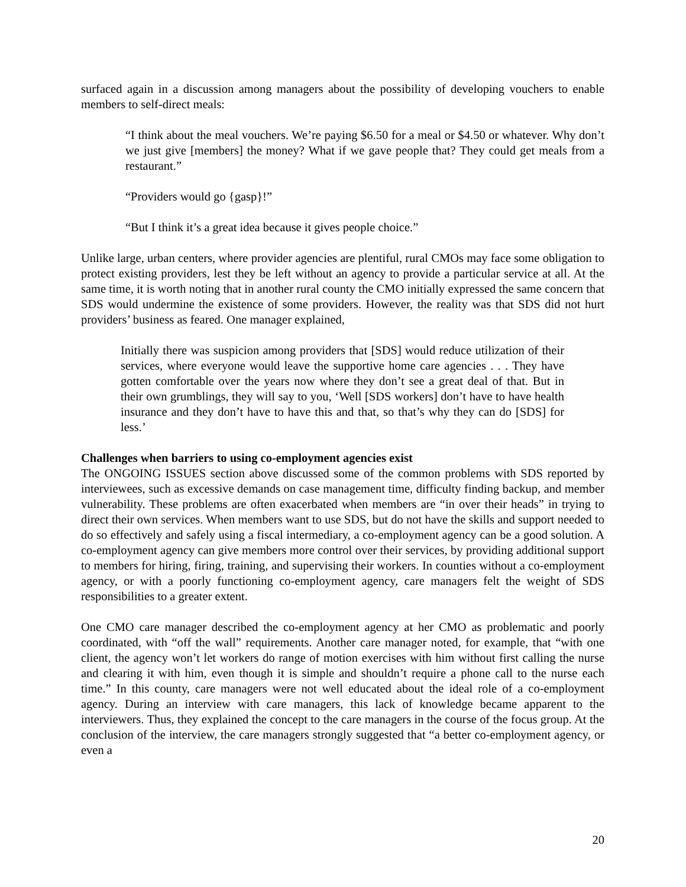surfaced again in a discussion among managers about the possibility of developing vouchers to enable members to self-direct meals:
“I think about the meal vouchers. We’re paying $6.50 for a meal or $4.50 or whatever. Why don’t we just give [members] the money? What if we gave people that? They could get meals from a restaurant.”
“Providers would go {gasp}!”
“But I think it’s a great idea because it gives people choice.”
Unlike large, urban centers, where provider agencies are plentiful, rural CMOs may face some obligation to protect existing providers, lest they be left without an agency to provide a particular service at all. At the same time, it is worth noting that in another rural county the CMO initially expressed the same concern that SDS would undermine the existence of some providers. However, the reality was that SDS did not hurt providers’ business as feared. One manager explained,
Initially there was suspicion among providers that [SDS] would reduce utilization of their services, where everyone would leave the supportive home care agencies . . . They have gotten comfortable over the years now where they don’t see a great deal of that. But in their own grumblings, they will say to you, ‘Well [SDS workers] don’t have to have health insurance and they don’t have to have this and that, so that’s why they can do [SDS] for less.’
Challenges when barriers to using co-employment agencies exist
The ONGOING ISSUES section above discussed some of the common problems with SDS reported by interviewees, such as excessive demands on case management time, difficulty finding backup, and member vulnerability. These problems are often exacerbated when members are “in over their heads” in trying to direct their own services. When members want to use SDS, but do not have the skills and support needed to do so effectively and safely using a fiscal intermediary, a co-employment agency can be a good solution. A co-employment agency can give members more control over their services, by providing additional support to members for hiring, firing, training, and supervising their workers. In counties without a co-employment agency, or with a poorly functioning co-employment agency, care managers felt the weight of SDS responsibilities to a greater extent.
One CMO care manager described the co-employment agency at her CMO as problematic and poorly coordinated, with “off the wall” requirements. Another care manager noted, for example, that “with one client, the agency won’t let workers do range of motion exercises with him without first calling the nurse and clearing it with him, even though it is simple and shouldn’t require a phone call to the nurse each time.” In this county, care managers were not well educated about the ideal role of a co-employment agency. During an interview with care managers, this lack of knowledge became apparent to the interviewers. Thus, they explained the concept to the care managers in the course of the focus group. At the conclusion of the interview, the care managers strongly suggested that “a better co-employment agency, or even a
20